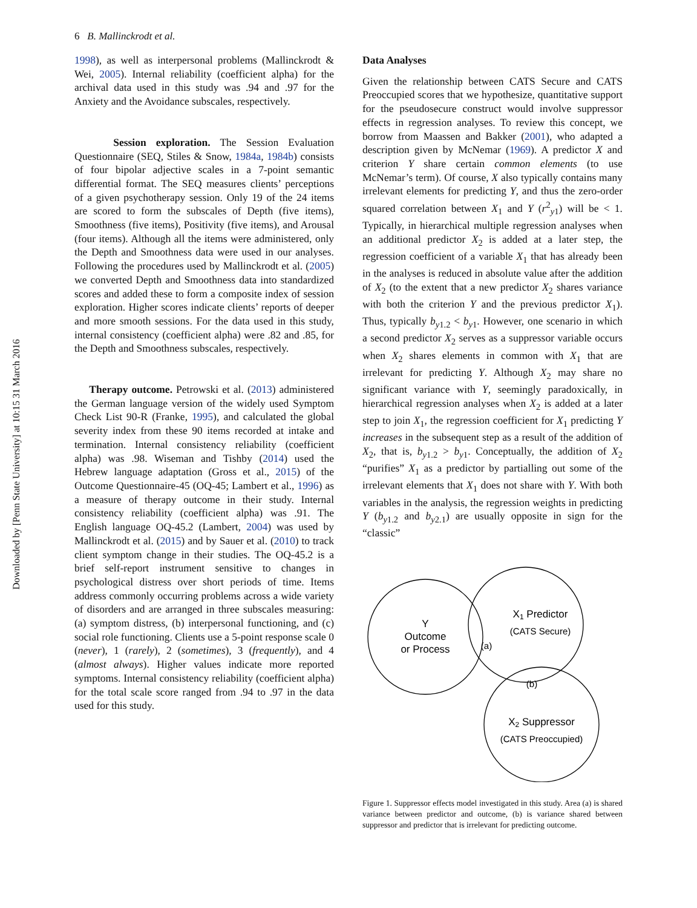Downloaded by [Penn State University] at 10:15 31 March 2016
6 B. Mallinckrodt et al.
1998), as well as interpersonal problems (Mallinckrodt & Wei, 2005). Internal reliability (coefficient alpha) for the archival data used in this study was .94 and .97 for the Anxiety and the Avoidance subscales, respectively.
Session exploration. The Session Evaluation Questionnaire (SEQ, Stiles & Snow, 1984a, 1984b) consists of four bipolar adjective scales in a 7-point semantic differential format. The SEQ measures clients’ perceptions of a given psychotherapy session. Only 19 of the 24 items are scored to form the subscales of Depth (five items), Smoothness (five items), Positivity (five items), and Arousal (four items). Although all the items were administered, only the Depth and Smoothness data were used in our analyses. Following the procedures used by Mallinckrodt et al. (2005) we converted Depth and Smoothness data into standardized scores and added these to form a composite index of session exploration. Higher scores indicate clients’ reports of deeper and more smooth sessions. For the data used in this study, internal consistency (coefficient alpha) were .82 and .85, for the Depth and Smoothness subscales, respectively.
Therapy outcome. Petrowski et al. (2013) administered the German language version of the widely used Symptom Check List 90-R (Franke, 1995), and calculated the global severity index from these 90 items recorded at intake and termination. Internal consistency reliability (coefficient alpha) was .98. Wiseman and Tishby (2014) used the Hebrew language adaptation (Gross et al., 2015) of the Outcome Questionnaire-45 (OQ-45; Lambert et al., 1996) as a measure of therapy outcome in their study. Internal consistency reliability (coefficient alpha) was .91. The English language OQ-45.2 (Lambert, 2004) was used by Mallinckrodt et al. (2015) and by Sauer et al. (2010) to track client symptom change in their studies. The OQ-45.2 is a brief self-report instrument sensitive to changes in psychological distress over short periods of time. Items address commonly occurring problems across a wide variety of disorders and are arranged in three subscales measuring: (a) symptom distress, (b) interpersonal functioning, and (c) social role functioning. Clients use a 5-point response scale 0 (never), 1 (rarely), 2 (sometimes), 3 (frequently), and 4 (almost always). Higher values indicate more reported symptoms. Internal consistency reliability (coefficient alpha) for the total scale score ranged from .94 to .97 in the data used for this study.
Data Analyses
Given the relationship between CATS Secure and CATS Preoccupied scores that we hypothesize, quantitative support for the pseudosecure construct would involve suppressor effects in regression analyses. To review this concept, we borrow from Maassen and Bakker (2001), who adapted a description given by McNemar (1969). A predictor X and criterion Y share certain common elements (to use McNemar’s term). Of course, X also typically contains many irrelevant elements for predicting Y, and thus the zero-order squared correlation between X<sub>1</sub> and Y (r<sup>2</sup><sub>y1</sub>) will be < 1. Typically, in hierarchical multiple regression analyses when an additional predictor X<sub>2</sub> is added at a later step, the regression coefficient of a variable X<sub>1</sub> that has already been in the analyses is reduced in absolute value after the addition of X<sub>2</sub> (to the extent that a new predictor X<sub>2</sub> shares variance with both the criterion Y and the previous predictor X<sub>1</sub>). Thus, typically b<sub>y1.2</sub> < b<sub>y1</sub>. However, one scenario in which a second predictor X<sub>2</sub> serves as a suppressor variable occurs when X<sub>2</sub> shares elements in common with X<sub>1</sub> that are irrelevant for predicting Y. Although X<sub>2</sub> may share no significant variance with Y, seemingly paradoxically, in hierarchical regression analyses when X<sub>2</sub> is added at a later step to join X<sub>1</sub>, the regression coefficient for X<sub>1</sub> predicting Y increases in the subsequent step as a result of the addition of X<sub>2</sub>, that is, b<sub>y1.2</sub> > b<sub>y1</sub>. Conceptually, the addition of X<sub>2</sub> “purifies” X<sub>1</sub> as a predictor by partialling out some of the irrelevant elements that X<sub>1</sub> does not share with Y. With both variables in the analysis, the regression weights in predicting Y (b<sub>y1.2</sub> and b<sub>y2.1</sub>) are usually opposite in sign for the “classic”
Y
Outcome
or Process
(a)
X1 Predictor
(CATS Secure)
(b)
X2 Suppressor
(CATS Preoccupied)
Figure 1. Suppressor effects model investigated in this study. Area (a) is shared variance between predictor and outcome, (b) is variance shared between suppressor and predictor that is irrelevant for predicting outcome.